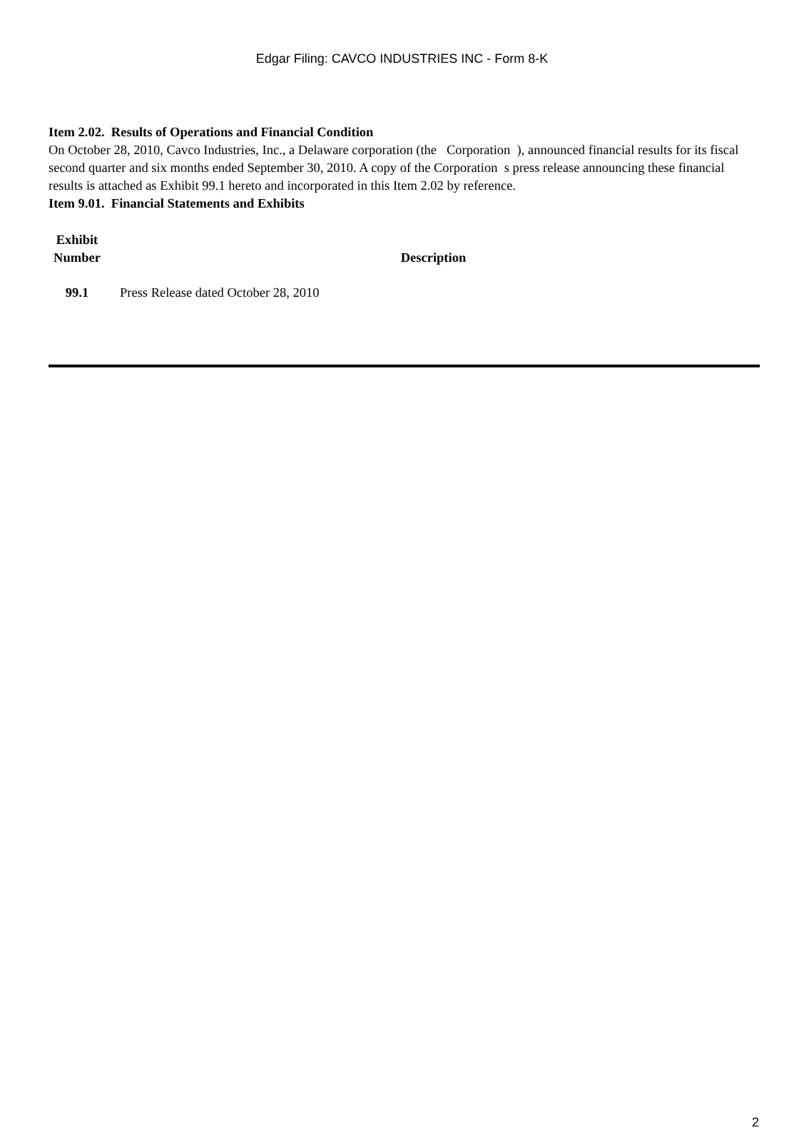Edgar Filing: CAVCO INDUSTRIES INC - Form 8-K
Item 2.02. Results of Operations and Financial Condition
On October 28, 2010, Cavco Industries, Inc., a Delaware corporation (the Corporation ), announced financial results for its fiscal second quarter and six months ended September 30, 2010. A copy of the Corporation s press release announcing these financial results is attached as Exhibit 99.1 hereto and incorporated in this Item 2.02 by reference.
Item 9.01. Financial Statements and Exhibits
| Exhibit Number | Description |
| --- | --- |
| 99.1 | Press Release dated October 28, 2010 |
2